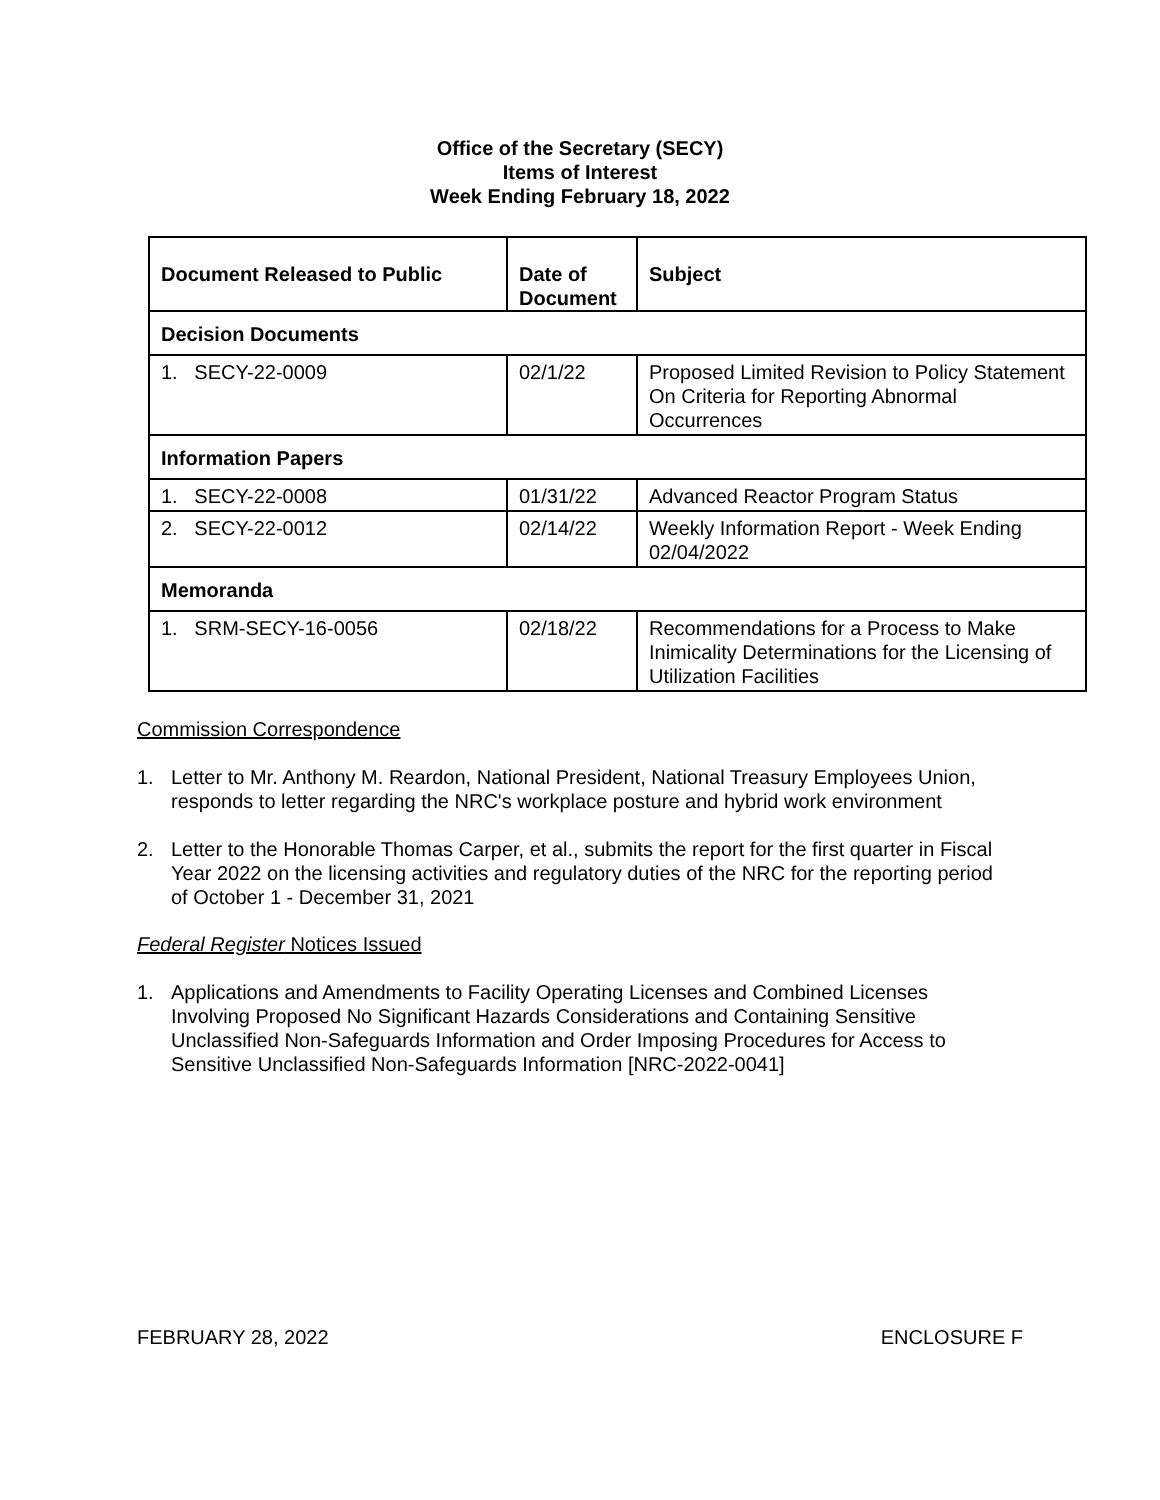Office of the Secretary (SECY)
Items of Interest
Week Ending February 18, 2022
| Document Released to Public | Date of Document | Subject |
| --- | --- | --- |
| Decision Documents | | |
| 1. SECY-22-0009 | 02/1/22 | Proposed Limited Revision to Policy Statement On Criteria for Reporting Abnormal Occurrences |
| Information Papers | | |
| 1. SECY-22-0008 | 01/31/22 | Advanced Reactor Program Status |
| 2. SECY-22-0012 | 02/14/22 | Weekly Information Report - Week Ending 02/04/2022 |
| Memoranda | | |
| 1. SRM-SECY-16-0056 | 02/18/22 | Recommendations for a Process to Make Inimicality Determinations for the Licensing of Utilization Facilities |
Commission Correspondence
1. Letter to Mr. Anthony M. Reardon, National President, National Treasury Employees Union, responds to letter regarding the NRC's workplace posture and hybrid work environment
2. Letter to the Honorable Thomas Carper, et al., submits the report for the first quarter in Fiscal Year 2022 on the licensing activities and regulatory duties of the NRC for the reporting period of October 1 - December 31, 2021
Federal Register Notices Issued
1. Applications and Amendments to Facility Operating Licenses and Combined Licenses Involving Proposed No Significant Hazards Considerations and Containing Sensitive Unclassified Non-Safeguards Information and Order Imposing Procedures for Access to Sensitive Unclassified Non-Safeguards Information [NRC-2022-0041]
FEBRUARY 28, 2022 ENCLOSURE F